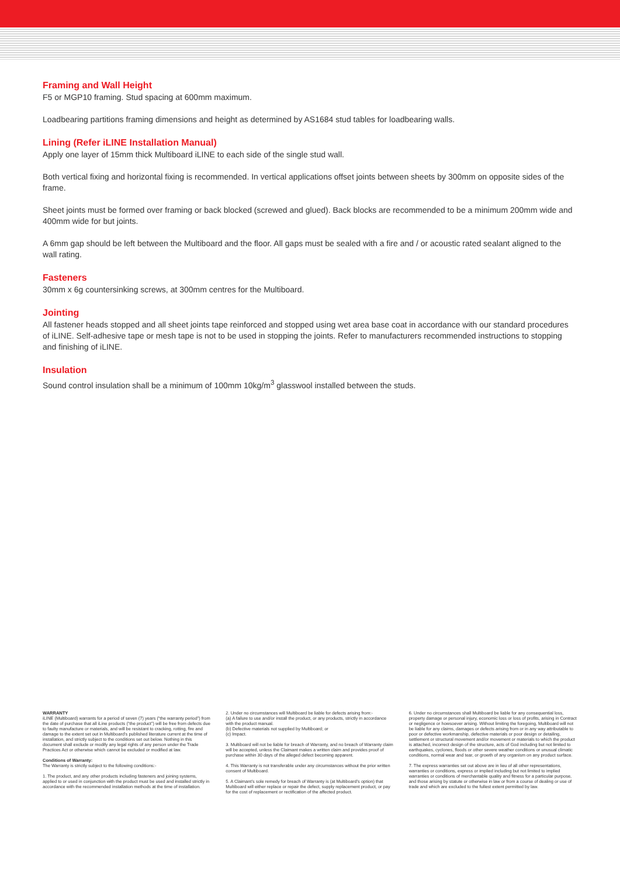Framing and Wall Height
F5 or MGP10 framing. Stud spacing at 600mm maximum.
Loadbearing partitions framing dimensions and height as determined by AS1684 stud tables for loadbearing walls.
Lining (Refer iLINE Installation Manual)
Apply one layer of 15mm thick Multiboard iLINE to each side of the single stud wall.
Both vertical fixing and horizontal fixing is recommended. In vertical applications offset joints between sheets by 300mm on opposite sides of the frame.
Sheet joints must be formed over framing or back blocked (screwed and glued). Back blocks are recommended to be a minimum 200mm wide and 400mm wide for but joints.
A 6mm gap should be left between the Multiboard and the floor. All gaps must be sealed with a fire and / or acoustic rated sealant aligned to the wall rating.
Fasteners
30mm x 6g countersinking screws, at 300mm centres for the Multiboard.
Jointing
All fastener heads stopped and all sheet joints tape reinforced and stopped using wet area base coat in accordance with our standard procedures of iLINE. Self-adhesive tape or mesh tape is not to be used in stopping the joints. Refer to manufacturers recommended instructions to stopping and finishing of iLINE.
Insulation
Sound control insulation shall be a minimum of 100mm 10kg/m<sup>3</sup> glasswool installed between the studs.
WARRANTY
iLINE (Multiboard) warrants for a period of seven (7) years (“the warranty period”) from the date of purchase that all iLine products (“the product”) will be free from defects due to faulty manufacture or materials, and will be resistant to cracking, rotting, fire and damage to the extent set out in Multiboard’s published literature current at the time of installation, and strictly subject to the conditions set out below. Nothing in this document shall exclude or modify any legal rights of any person under the Trade Practices Act or otherwise which cannot be excluded or modified at law.
Conditions of Warranty:
The Warranty is strictly subject to the following conditions:-
1. The product, and any other products including fasteners and joining systems, applied to or used in conjunction with the product must be used and installed strictly in accordance with the recommended installation methods at the time of installation.
2. Under no circumstances will Multiboard be liable for defects arising from:-
(a) A failure to use and/or install the product, or any products, strictly in accordance with the product manual.
(b) Defective materials not supplied by Multiboard; or
(c) Impact.
3. Multiboard will not be liable for breach of Warranty, and no breach of Warranty claim will be accepted, unless the Claimant makes a written claim and provides proof of purchase within 30 days of the alleged defect becoming apparent.
4. This Warranty is not transferable under any circumstances without the prior written consent of Multiboard.
5. A Claimant’s sole remedy for breach of Warranty is (at Multiboard’s option) that Multiboard will either replace or repair the defect, supply replacement product, or pay for the cost of replacement or rectification of the affected product.
6. Under no circumstances shall Multiboard be liable for any consequential loss, property damage or personal injury, economic loss or loss of profits, arising in Contract or negligence or howsoever arising. Without limiting the foregoing, Multiboard will not be liable for any claims, damages or defects arising from or in any way attributable to poor or defective workmanship, defective materials or poor design or detailing, settlement or structural movement and/or movement or materials to which the product is attached, incorrect design of the structure, acts of God including but not limited to earthquakes, cyclones, floods or other severe weather conditions or unusual climatic conditions, normal wear and tear, or growth of any organism on any product surface.
7. The express warranties set out above are in lieu of all other representations, warranties or conditions, express or implied including but not limited to implied warranties or conditions of merchantable quality and fitness for a particular purpose, and those arising by statute or otherwise in law or from a course of dealing or use of trade and which are excluded to the fullest extent permitted by law.